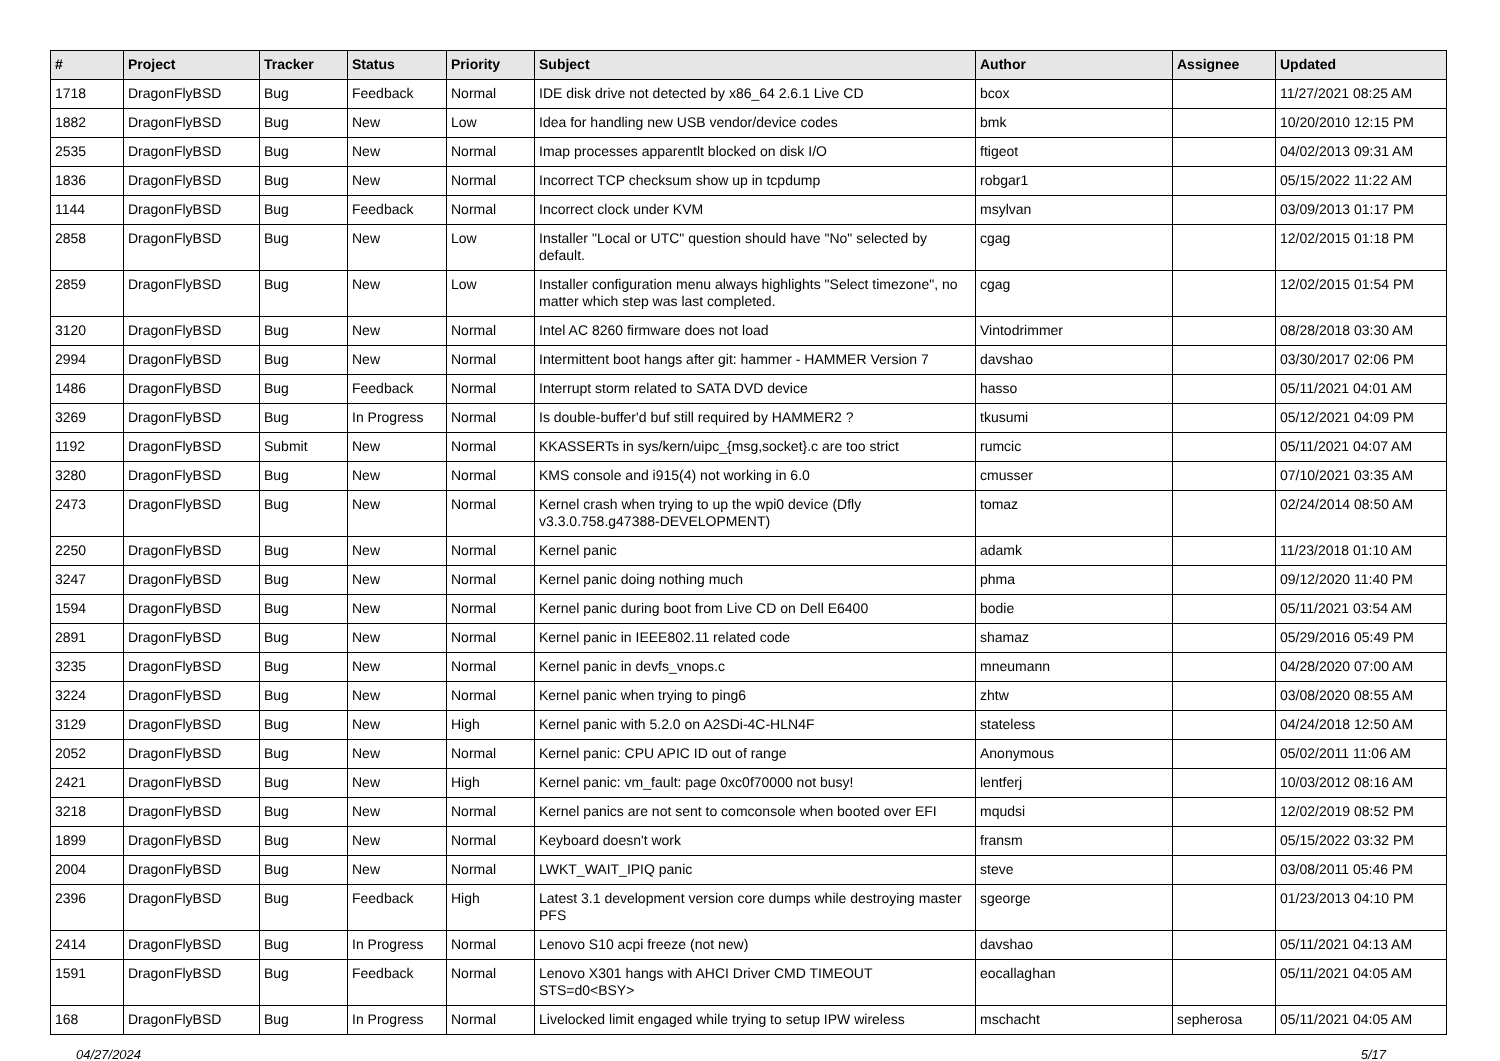| # | Project | Tracker | Status | Priority | Subject | Author | Assignee | Updated |
| --- | --- | --- | --- | --- | --- | --- | --- | --- |
| 1718 | DragonFlyBSD | Bug | Feedback | Normal | IDE disk drive not detected by x86_64 2.6.1 Live CD | bcox | | 11/27/2021 08:25 AM |
| 1882 | DragonFlyBSD | Bug | New | Low | Idea for handling new USB vendor/device codes | bmk | | 10/20/2010 12:15 PM |
| 2535 | DragonFlyBSD | Bug | New | Normal | Imap processes apparentlt blocked on disk I/O | ftigeot | | 04/02/2013 09:31 AM |
| 1836 | DragonFlyBSD | Bug | New | Normal | Incorrect TCP checksum show up in tcpdump | robgar1 | | 05/15/2022 11:22 AM |
| 1144 | DragonFlyBSD | Bug | Feedback | Normal | Incorrect clock under KVM | msylvan | | 03/09/2013 01:17 PM |
| 2858 | DragonFlyBSD | Bug | New | Low | Installer "Local or UTC" question should have "No" selected by default. | cgag | | 12/02/2015 01:18 PM |
| 2859 | DragonFlyBSD | Bug | New | Low | Installer configuration menu always highlights "Select timezone", no matter which step was last completed. | cgag | | 12/02/2015 01:54 PM |
| 3120 | DragonFlyBSD | Bug | New | Normal | Intel AC 8260 firmware does not load | Vintodrimmer | | 08/28/2018 03:30 AM |
| 2994 | DragonFlyBSD | Bug | New | Normal | Intermittent boot hangs after git: hammer - HAMMER Version 7 | davshao | | 03/30/2017 02:06 PM |
| 1486 | DragonFlyBSD | Bug | Feedback | Normal | Interrupt storm related to SATA DVD device | hasso | | 05/11/2021 04:01 AM |
| 3269 | DragonFlyBSD | Bug | In Progress | Normal | Is double-buffer'd buf still required by HAMMER2 ? | tkusumi | | 05/12/2021 04:09 PM |
| 1192 | DragonFlyBSD | Submit | New | Normal | KKASSERTs in sys/kern/uipc_{msg,socket}.c are too strict | rumcic | | 05/11/2021 04:07 AM |
| 3280 | DragonFlyBSD | Bug | New | Normal | KMS console and i915(4) not working in 6.0 | cmusser | | 07/10/2021 03:35 AM |
| 2473 | DragonFlyBSD | Bug | New | Normal | Kernel crash when trying to up the wpi0 device (Dfly v3.3.0.758.g47388-DEVELOPMENT) | tomaz | | 02/24/2014 08:50 AM |
| 2250 | DragonFlyBSD | Bug | New | Normal | Kernel panic | adamk | | 11/23/2018 01:10 AM |
| 3247 | DragonFlyBSD | Bug | New | Normal | Kernel panic doing nothing much | phma | | 09/12/2020 11:40 PM |
| 1594 | DragonFlyBSD | Bug | New | Normal | Kernel panic during boot from Live CD on Dell E6400 | bodie | | 05/11/2021 03:54 AM |
| 2891 | DragonFlyBSD | Bug | New | Normal | Kernel panic in IEEE802.11 related code | shamaz | | 05/29/2016 05:49 PM |
| 3235 | DragonFlyBSD | Bug | New | Normal | Kernel panic in devfs_vnops.c | mneumann | | 04/28/2020 07:00 AM |
| 3224 | DragonFlyBSD | Bug | New | Normal | Kernel panic when trying to ping6 | zhtw | | 03/08/2020 08:55 AM |
| 3129 | DragonFlyBSD | Bug | New | High | Kernel panic with 5.2.0 on A2SDi-4C-HLN4F | stateless | | 04/24/2018 12:50 AM |
| 2052 | DragonFlyBSD | Bug | New | Normal | Kernel panic: CPU APIC ID out of range | Anonymous | | 05/02/2011 11:06 AM |
| 2421 | DragonFlyBSD | Bug | New | High | Kernel panic: vm_fault: page 0xc0f70000 not busy! | lentferj | | 10/03/2012 08:16 AM |
| 3218 | DragonFlyBSD | Bug | New | Normal | Kernel panics are not sent to comconsole when booted over EFI | mqudsi | | 12/02/2019 08:52 PM |
| 1899 | DragonFlyBSD | Bug | New | Normal | Keyboard doesn't work | fransm | | 05/15/2022 03:32 PM |
| 2004 | DragonFlyBSD | Bug | New | Normal | LWKT_WAIT_IPIQ panic | steve | | 03/08/2011 05:46 PM |
| 2396 | DragonFlyBSD | Bug | Feedback | High | Latest 3.1 development version core dumps while destroying master PFS | sgeorge | | 01/23/2013 04:10 PM |
| 2414 | DragonFlyBSD | Bug | In Progress | Normal | Lenovo S10 acpi freeze (not new) | davshao | | 05/11/2021 04:13 AM |
| 1591 | DragonFlyBSD | Bug | Feedback | Normal | Lenovo X301 hangs with AHCI Driver CMD TIMEOUT STS=d0<BSY> | eocallaghan | | 05/11/2021 04:05 AM |
| 168 | DragonFlyBSD | Bug | In Progress | Normal | Livelocked limit engaged while trying to setup IPW wireless | mschacht | sepherosa | 05/11/2021 04:05 AM |
04/27/2024 5/17